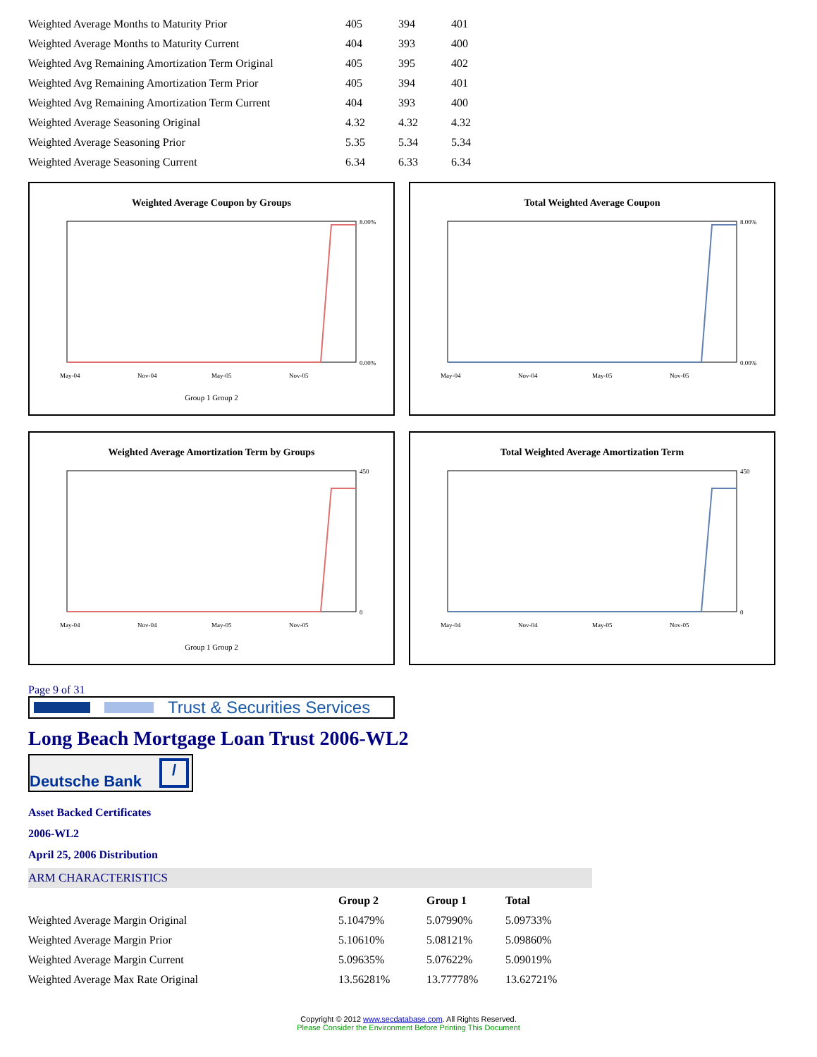| Weighted Average Months to Maturity Prior | 405 | 394 | 401 |
| Weighted Average Months to Maturity Current | 404 | 393 | 400 |
| Weighted Avg Remaining Amortization Term Original | 405 | 395 | 402 |
| Weighted Avg Remaining Amortization Term Prior | 405 | 394 | 401 |
| Weighted Avg Remaining Amortization Term Current | 404 | 393 | 400 |
| Weighted Average Seasoning Original | 4.32 | 4.32 | 4.32 |
| Weighted Average Seasoning Prior | 5.35 | 5.34 | 5.34 |
| Weighted Average Seasoning Current | 6.34 | 6.33 | 6.34 |
Weighted Average Coupon by Groups
May-04
Nov-04
May-05
Nov-05
8.00%
0.00%
Group 1 Group 2
Total Weighted Average Coupon
May-04
Nov-04
May-05
Nov-05
8.00%
0.00%
Weighted Average Amortization Term by Groups
May-04
Nov-04
May-05
Nov-05
450
0
Group 1 Group 2
Total Weighted Average Amortization Term
May-04
Nov-04
May-05
Nov-05
450
0
Page 9 of 31
Trust & Securities Services
Long Beach Mortgage Loan Trust 2006-WL2
Deutsche Bank /
Asset Backed Certificates
2006-WL2
April 25, 2006 Distribution
ARM CHARACTERISTICS
| | Group 2 | Group 1 | Total |
| --- | --- | --- | --- |
| Weighted Average Margin Original | 5.10479% | 5.07990% | 5.09733% |
| Weighted Average Margin Prior | 5.10610% | 5.08121% | 5.09860% |
| Weighted Average Margin Current | 5.09635% | 5.07622% | 5.09019% |
| Weighted Average Max Rate Original | 13.56281% | 13.77778% | 13.62721% |
Copyright © 2012 www.secdatabase.com. All Rights Reserved.
Please Consider the Environment Before Printing This Document